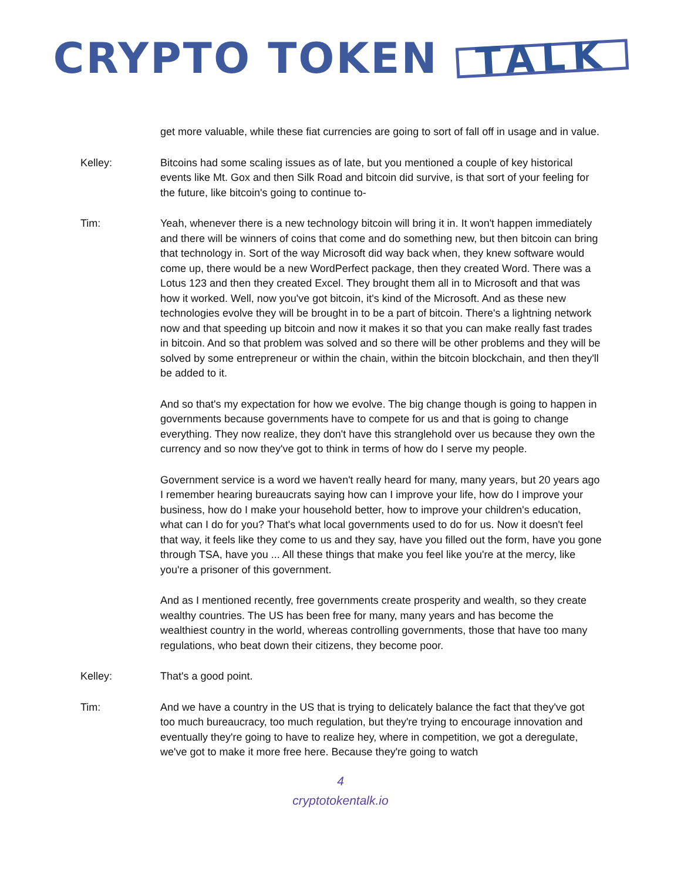CRYPTO TOKEN TALK
get more valuable, while these fiat currencies are going to sort of fall off in usage and in value.
Kelley: Bitcoins had some scaling issues as of late, but you mentioned a couple of key historical events like Mt. Gox and then Silk Road and bitcoin did survive, is that sort of your feeling for the future, like bitcoin's going to continue to-
Tim: Yeah, whenever there is a new technology bitcoin will bring it in. It won't happen immediately and there will be winners of coins that come and do something new, but then bitcoin can bring that technology in. Sort of the way Microsoft did way back when, they knew software would come up, there would be a new WordPerfect package, then they created Word. There was a Lotus 123 and then they created Excel. They brought them all in to Microsoft and that was how it worked. Well, now you've got bitcoin, it's kind of the Microsoft. And as these new technologies evolve they will be brought in to be a part of bitcoin. There's a lightning network now and that speeding up bitcoin and now it makes it so that you can make really fast trades in bitcoin. And so that problem was solved and so there will be other problems and they will be solved by some entrepreneur or within the chain, within the bitcoin blockchain, and then they'll be added to it.
And so that's my expectation for how we evolve. The big change though is going to happen in governments because governments have to compete for us and that is going to change everything. They now realize, they don't have this stranglehold over us because they own the currency and so now they've got to think in terms of how do I serve my people.
Government service is a word we haven't really heard for many, many years, but 20 years ago I remember hearing bureaucrats saying how can I improve your life, how do I improve your business, how do I make your household better, how to improve your children's education, what can I do for you? That's what local governments used to do for us. Now it doesn't feel that way, it feels like they come to us and they say, have you filled out the form, have you gone through TSA, have you ... All these things that make you feel like you're at the mercy, like you're a prisoner of this government.
And as I mentioned recently, free governments create prosperity and wealth, so they create wealthy countries. The US has been free for many, many years and has become the wealthiest country in the world, whereas controlling governments, those that have too many regulations, who beat down their citizens, they become poor.
Kelley: That's a good point.
Tim: And we have a country in the US that is trying to delicately balance the fact that they've got too much bureaucracy, too much regulation, but they're trying to encourage innovation and eventually they're going to have to realize hey, where in competition, we got a deregulate, we've got to make it more free here. Because they're going to watch
4
cryptotokentalk.io